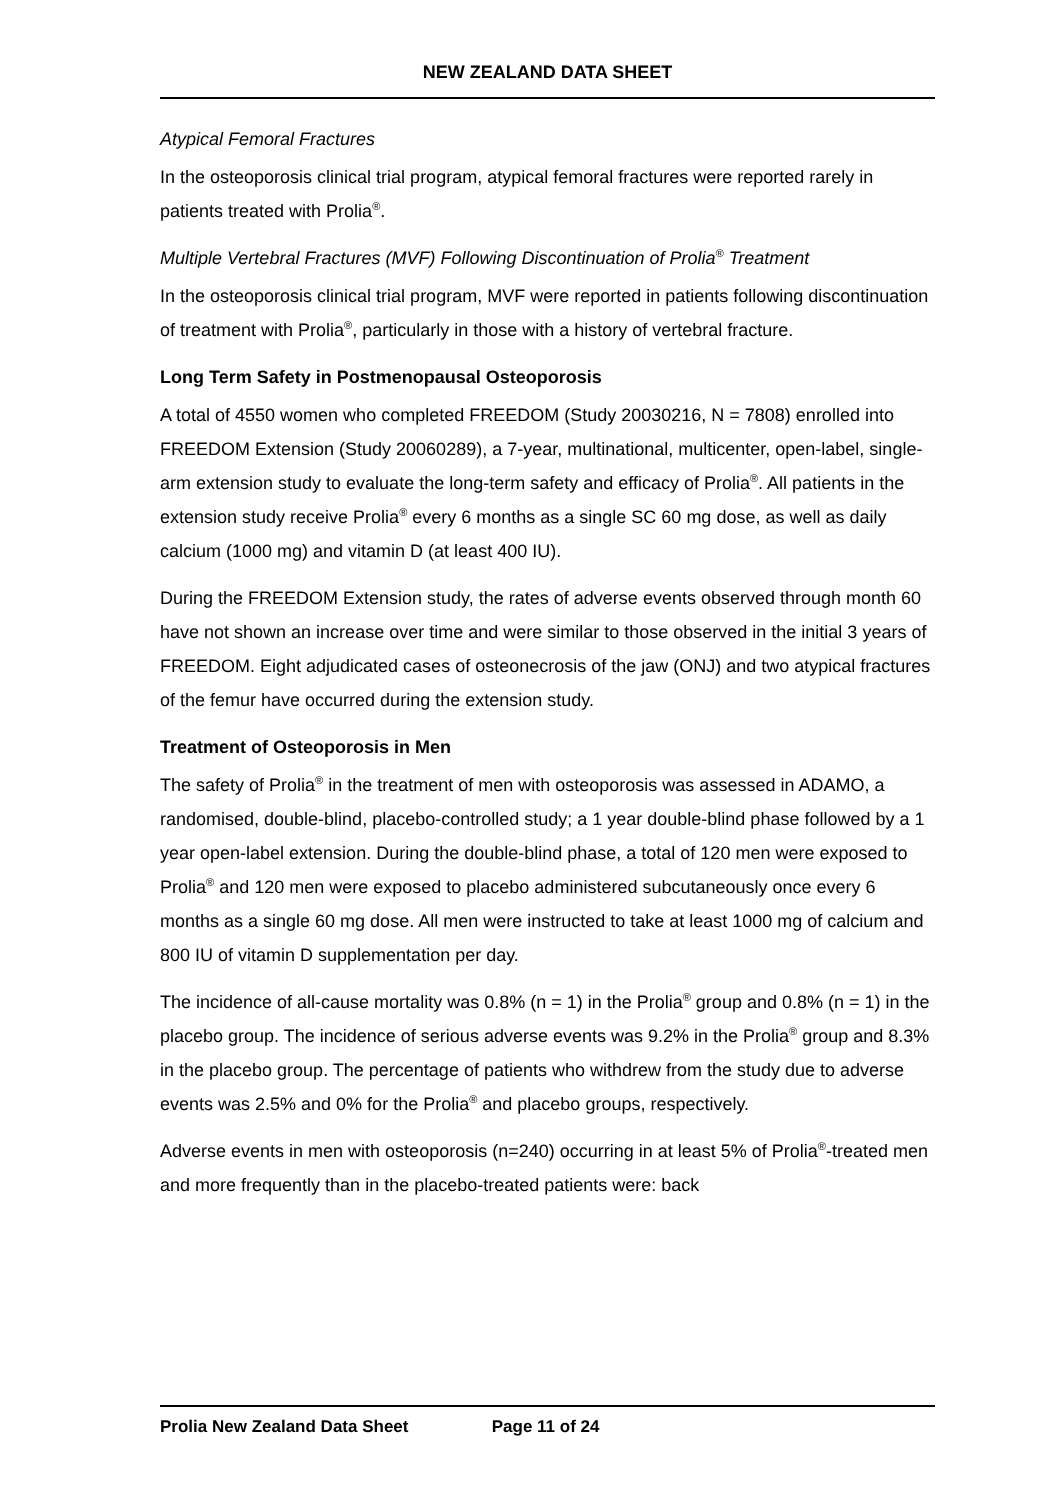NEW ZEALAND DATA SHEET
Atypical Femoral Fractures
In the osteoporosis clinical trial program, atypical femoral fractures were reported rarely in patients treated with Prolia<sup>®</sup>.
Multiple Vertebral Fractures (MVF) Following Discontinuation of Prolia<sup>®</sup> Treatment
In the osteoporosis clinical trial program, MVF were reported in patients following discontinuation of treatment with Prolia<sup>®</sup>, particularly in those with a history of vertebral fracture.
Long Term Safety in Postmenopausal Osteoporosis
A total of 4550 women who completed FREEDOM (Study 20030216, N = 7808) enrolled into FREEDOM Extension (Study 20060289), a 7-year, multinational, multicenter, open-label, single-arm extension study to evaluate the long-term safety and efficacy of Prolia<sup>®</sup>. All patients in the extension study receive Prolia<sup>®</sup> every 6 months as a single SC 60 mg dose, as well as daily calcium (1000 mg) and vitamin D (at least 400 IU).
During the FREEDOM Extension study, the rates of adverse events observed through month 60 have not shown an increase over time and were similar to those observed in the initial 3 years of FREEDOM. Eight adjudicated cases of osteonecrosis of the jaw (ONJ) and two atypical fractures of the femur have occurred during the extension study.
Treatment of Osteoporosis in Men
The safety of Prolia<sup>®</sup> in the treatment of men with osteoporosis was assessed in ADAMO, a randomised, double-blind, placebo-controlled study; a 1 year double-blind phase followed by a 1 year open-label extension. During the double-blind phase, a total of 120 men were exposed to Prolia<sup>®</sup> and 120 men were exposed to placebo administered subcutaneously once every 6 months as a single 60 mg dose. All men were instructed to take at least 1000 mg of calcium and 800 IU of vitamin D supplementation per day.
The incidence of all-cause mortality was 0.8% (n = 1) in the Prolia<sup>®</sup> group and 0.8% (n = 1) in the placebo group. The incidence of serious adverse events was 9.2% in the Prolia<sup>®</sup> group and 8.3% in the placebo group. The percentage of patients who withdrew from the study due to adverse events was 2.5% and 0% for the Prolia<sup>®</sup> and placebo groups, respectively.
Adverse events in men with osteoporosis (n=240) occurring in at least 5% of Prolia<sup>®</sup>-treated men and more frequently than in the placebo-treated patients were: back
Prolia New Zealand Data Sheet Page 11 of 24